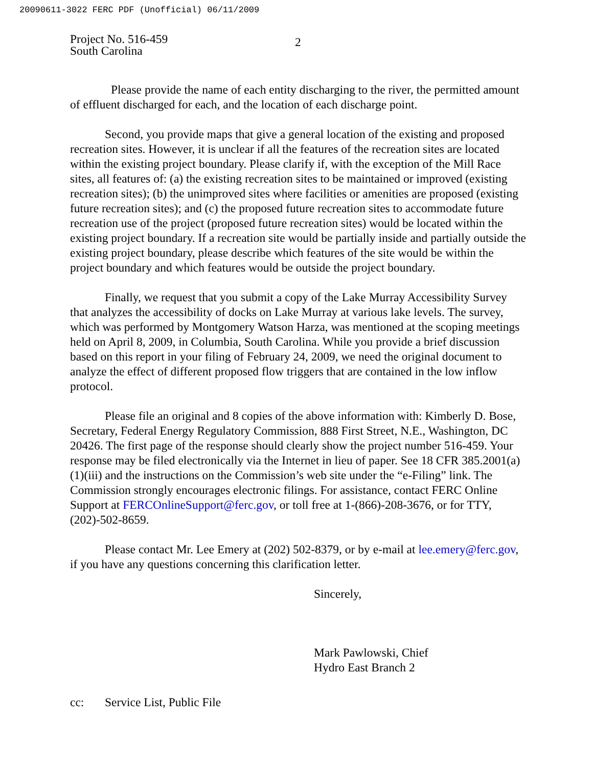20090611-3022 FERC PDF (Unofficial) 06/11/2009
Project No. 516-459
South Carolina
2
Please provide the name of each entity discharging to the river, the permitted amount of effluent discharged for each, and the location of each discharge point.
Second, you provide maps that give a general location of the existing and proposed recreation sites. However, it is unclear if all the features of the recreation sites are located within the existing project boundary. Please clarify if, with the exception of the Mill Race sites, all features of: (a) the existing recreation sites to be maintained or improved (existing recreation sites); (b) the unimproved sites where facilities or amenities are proposed (existing future recreation sites); and (c) the proposed future recreation sites to accommodate future recreation use of the project (proposed future recreation sites) would be located within the existing project boundary. If a recreation site would be partially inside and partially outside the existing project boundary, please describe which features of the site would be within the project boundary and which features would be outside the project boundary.
Finally, we request that you submit a copy of the Lake Murray Accessibility Survey that analyzes the accessibility of docks on Lake Murray at various lake levels. The survey, which was performed by Montgomery Watson Harza, was mentioned at the scoping meetings held on April 8, 2009, in Columbia, South Carolina. While you provide a brief discussion based on this report in your filing of February 24, 2009, we need the original document to analyze the effect of different proposed flow triggers that are contained in the low inflow protocol.
Please file an original and 8 copies of the above information with: Kimberly D. Bose, Secretary, Federal Energy Regulatory Commission, 888 First Street, N.E., Washington, DC 20426. The first page of the response should clearly show the project number 516-459. Your response may be filed electronically via the Internet in lieu of paper. See 18 CFR 385.2001(a)(1)(iii) and the instructions on the Commission’s web site under the “e-Filing” link. The Commission strongly encourages electronic filings. For assistance, contact FERC Online Support at FERCOnlineSupport@ferc.gov, or toll free at 1-(866)-208-3676, or for TTY, (202)-502-8659.
Please contact Mr. Lee Emery at (202) 502-8379, or by e-mail at lee.emery@ferc.gov, if you have any questions concerning this clarification letter.
Sincerely,
Mark Pawlowski, Chief
Hydro East Branch 2
cc: Service List, Public File